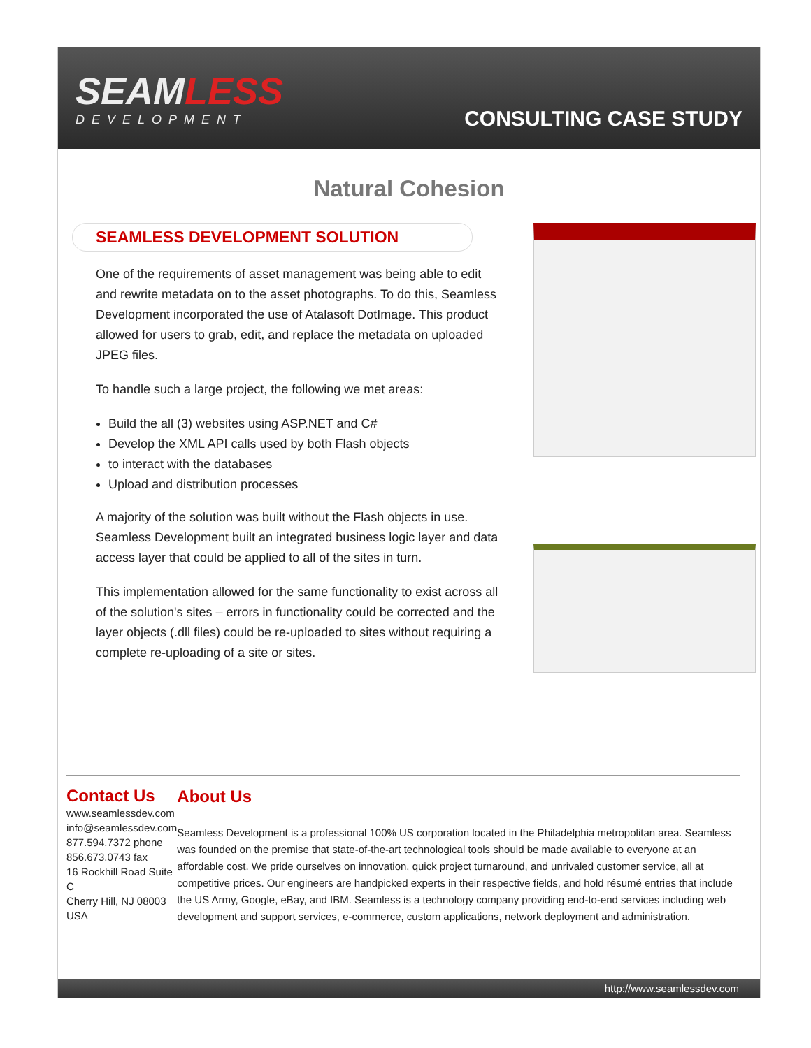SEAMLESS
DEVELOPMENT
CONSULTING CASE STUDY
Natural Cohesion
SEAMLESS DEVELOPMENT SOLUTION
One of the requirements of asset management was being able to edit and rewrite metadata on to the asset photographs. To do this, Seamless Development incorporated the use of Atalasoft DotImage. This product allowed for users to grab, edit, and replace the metadata on uploaded JPEG files.
To handle such a large project, the following we met areas:
Build the all (3) websites using ASP.NET and C#
Develop the XML API calls used by both Flash objects
to interact with the databases
Upload and distribution processes
A majority of the solution was built without the Flash objects in use. Seamless Development built an integrated business logic layer and data access layer that could be applied to all of the sites in turn.
This implementation allowed for the same functionality to exist across all of the solution's sites – errors in functionality could be corrected and the layer objects (.dll files) could be re-uploaded to sites without requiring a complete re-uploading of a site or sites.
Contact Us
www.seamlessdev.com
info@seamlessdev.com
877.594.7372 phone
856.673.0743 fax
16 Rockhill Road Suite C
Cherry Hill, NJ 08003
USA
About Us
Seamless Development is a professional 100% US corporation located in the Philadelphia metropolitan area. Seamless was founded on the premise that state-of-the-art technological tools should be made available to everyone at an affordable cost. We pride ourselves on innovation, quick project turnaround, and unrivaled customer service, all at competitive prices. Our engineers are handpicked experts in their respective fields, and hold résumé entries that include the US Army, Google, eBay, and IBM. Seamless is a technology company providing end-to-end services including web development and support services, e-commerce, custom applications, network deployment and administration.
http://www.seamlessdev.com